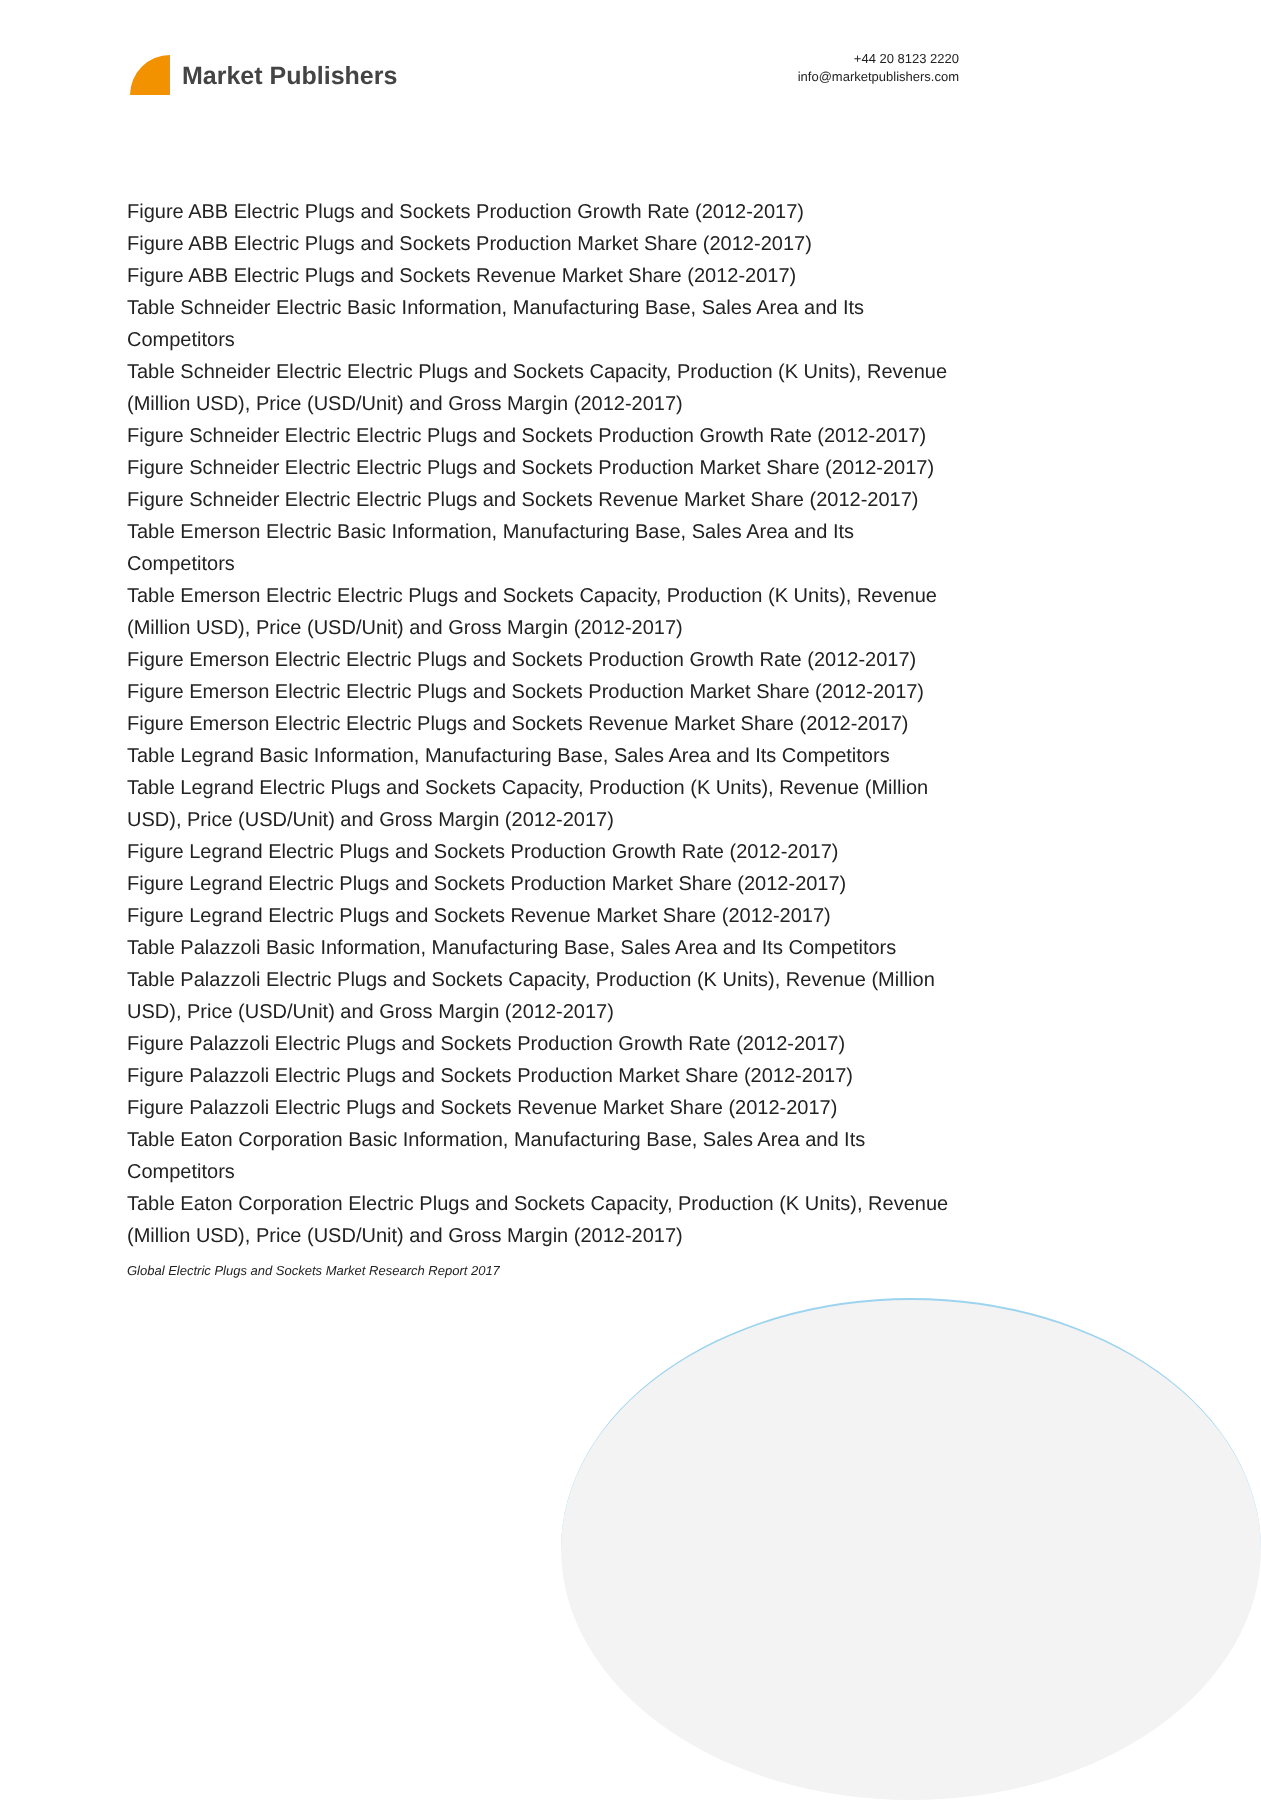Market Publishers
+44 20 8123 2220
info@marketpublishers.com
Figure ABB Electric Plugs and Sockets Production Growth Rate (2012-2017)
Figure ABB Electric Plugs and Sockets Production Market Share (2012-2017)
Figure ABB Electric Plugs and Sockets Revenue Market Share (2012-2017)
Table Schneider Electric Basic Information, Manufacturing Base, Sales Area and Its Competitors
Table Schneider Electric Electric Plugs and Sockets Capacity, Production (K Units), Revenue (Million USD), Price (USD/Unit) and Gross Margin (2012-2017)
Figure Schneider Electric Electric Plugs and Sockets Production Growth Rate (2012-2017)
Figure Schneider Electric Electric Plugs and Sockets Production Market Share (2012-2017)
Figure Schneider Electric Electric Plugs and Sockets Revenue Market Share (2012-2017)
Table Emerson Electric Basic Information, Manufacturing Base, Sales Area and Its Competitors
Table Emerson Electric Electric Plugs and Sockets Capacity, Production (K Units), Revenue (Million USD), Price (USD/Unit) and Gross Margin (2012-2017)
Figure Emerson Electric Electric Plugs and Sockets Production Growth Rate (2012-2017)
Figure Emerson Electric Electric Plugs and Sockets Production Market Share (2012-2017)
Figure Emerson Electric Electric Plugs and Sockets Revenue Market Share (2012-2017)
Table Legrand Basic Information, Manufacturing Base, Sales Area and Its Competitors
Table Legrand Electric Plugs and Sockets Capacity, Production (K Units), Revenue (Million USD), Price (USD/Unit) and Gross Margin (2012-2017)
Figure Legrand Electric Plugs and Sockets Production Growth Rate (2012-2017)
Figure Legrand Electric Plugs and Sockets Production Market Share (2012-2017)
Figure Legrand Electric Plugs and Sockets Revenue Market Share (2012-2017)
Table Palazzoli Basic Information, Manufacturing Base, Sales Area and Its Competitors
Table Palazzoli Electric Plugs and Sockets Capacity, Production (K Units), Revenue (Million USD), Price (USD/Unit) and Gross Margin (2012-2017)
Figure Palazzoli Electric Plugs and Sockets Production Growth Rate (2012-2017)
Figure Palazzoli Electric Plugs and Sockets Production Market Share (2012-2017)
Figure Palazzoli Electric Plugs and Sockets Revenue Market Share (2012-2017)
Table Eaton Corporation Basic Information, Manufacturing Base, Sales Area and Its Competitors
Table Eaton Corporation Electric Plugs and Sockets Capacity, Production (K Units), Revenue (Million USD), Price (USD/Unit) and Gross Margin (2012-2017)
Global Electric Plugs and Sockets Market Research Report 2017